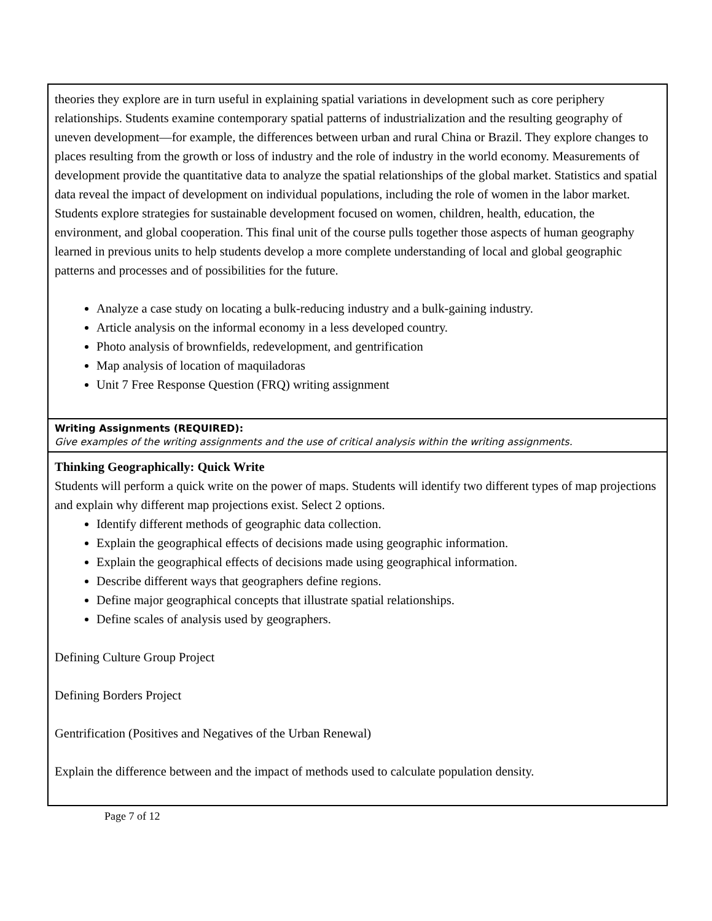| theories they explore are in turn useful in explaining spatial variations in development such as core periphery relationships. Students examine contemporary spatial patterns of industrialization and the resulting geography of uneven development—for example, the differences between urban and rural China or Brazil. They explore changes to places resulting from the growth or loss of industry and the role of industry in the world economy. Measurements of development provide the quantitative data to analyze the spatial relationships of the global market. Statistics and spatial data reveal the impact of development on individual populations, including the role of women in the labor market. Students explore strategies for sustainable development focused on women, children, health, education, the environment, and global cooperation. This final unit of the course pulls together those aspects of human geography learned in previous units to help students develop a more complete understanding of local and global geographic patterns and processes and of possibilities for the future. Analyze a case study on locating a bulk-reducing industry and a bulk-gaining industry. Article analysis on the informal economy in a less developed country. Photo analysis of brownfields, redevelopment, and gentrification Map analysis of location of maquiladoras Unit 7 Free Response Question (FRQ) writing assignment |
| Writing Assignments (REQUIRED): Give examples of the writing assignments and the use of critical analysis within the writing assignments. |
| Thinking Geographically: Quick Write Students will perform a quick write on the power of maps. Students will identify two different types of map projections and explain why different map projections exist. Select 2 options. Identify different methods of geographic data collection. Explain the geographical effects of decisions made using geographic information. Explain the geographical effects of decisions made using geographical information. Describe different ways that geographers define regions. Define major geographical concepts that illustrate spatial relationships. Define scales of analysis used by geographers. Defining Culture Group Project Defining Borders Project Gentrification (Positives and Negatives of the Urban Renewal) Explain the difference between and the impact of methods used to calculate population density. |
Page 7 of 12